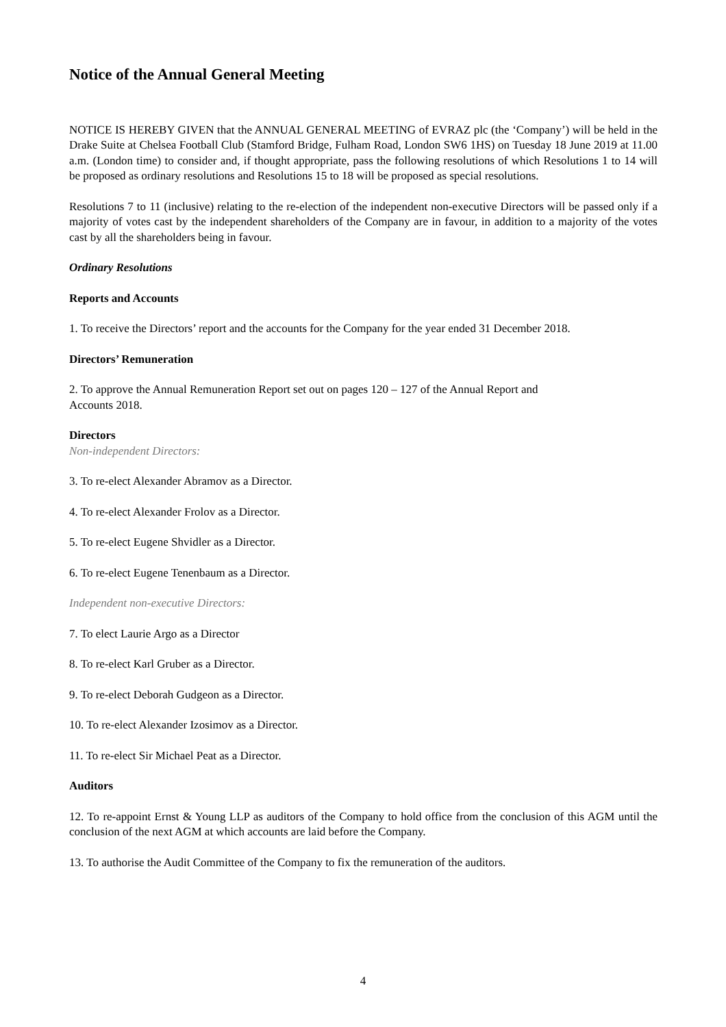Notice of the Annual General Meeting
NOTICE IS HEREBY GIVEN that the ANNUAL GENERAL MEETING of EVRAZ plc (the ‘Company’) will be held in the Drake Suite at Chelsea Football Club (Stamford Bridge, Fulham Road, London SW6 1HS) on Tuesday 18 June 2019 at 11.00 a.m. (London time) to consider and, if thought appropriate, pass the following resolutions of which Resolutions 1 to 14 will be proposed as ordinary resolutions and Resolutions 15 to 18 will be proposed as special resolutions.
Resolutions 7 to 11 (inclusive) relating to the re-election of the independent non-executive Directors will be passed only if a majority of votes cast by the independent shareholders of the Company are in favour, in addition to a majority of the votes cast by all the shareholders being in favour.
Ordinary Resolutions
Reports and Accounts
1. To receive the Directors’ report and the accounts for the Company for the year ended 31 December 2018.
Directors’ Remuneration
2. To approve the Annual Remuneration Report set out on pages 120 – 127 of the Annual Report and
Accounts 2018.
Directors
Non-independent Directors:
3. To re-elect Alexander Abramov as a Director.
4. To re-elect Alexander Frolov as a Director.
5. To re-elect Eugene Shvidler as a Director.
6. To re-elect Eugene Tenenbaum as a Director.
Independent non-executive Directors:
7. To elect Laurie Argo as a Director
8. To re-elect Karl Gruber as a Director.
9. To re-elect Deborah Gudgeon as a Director.
10. To re-elect Alexander Izosimov as a Director.
11. To re-elect Sir Michael Peat as a Director.
Auditors
12. To re-appoint Ernst & Young LLP as auditors of the Company to hold office from the conclusion of this AGM until the conclusion of the next AGM at which accounts are laid before the Company.
13. To authorise the Audit Committee of the Company to fix the remuneration of the auditors.
4